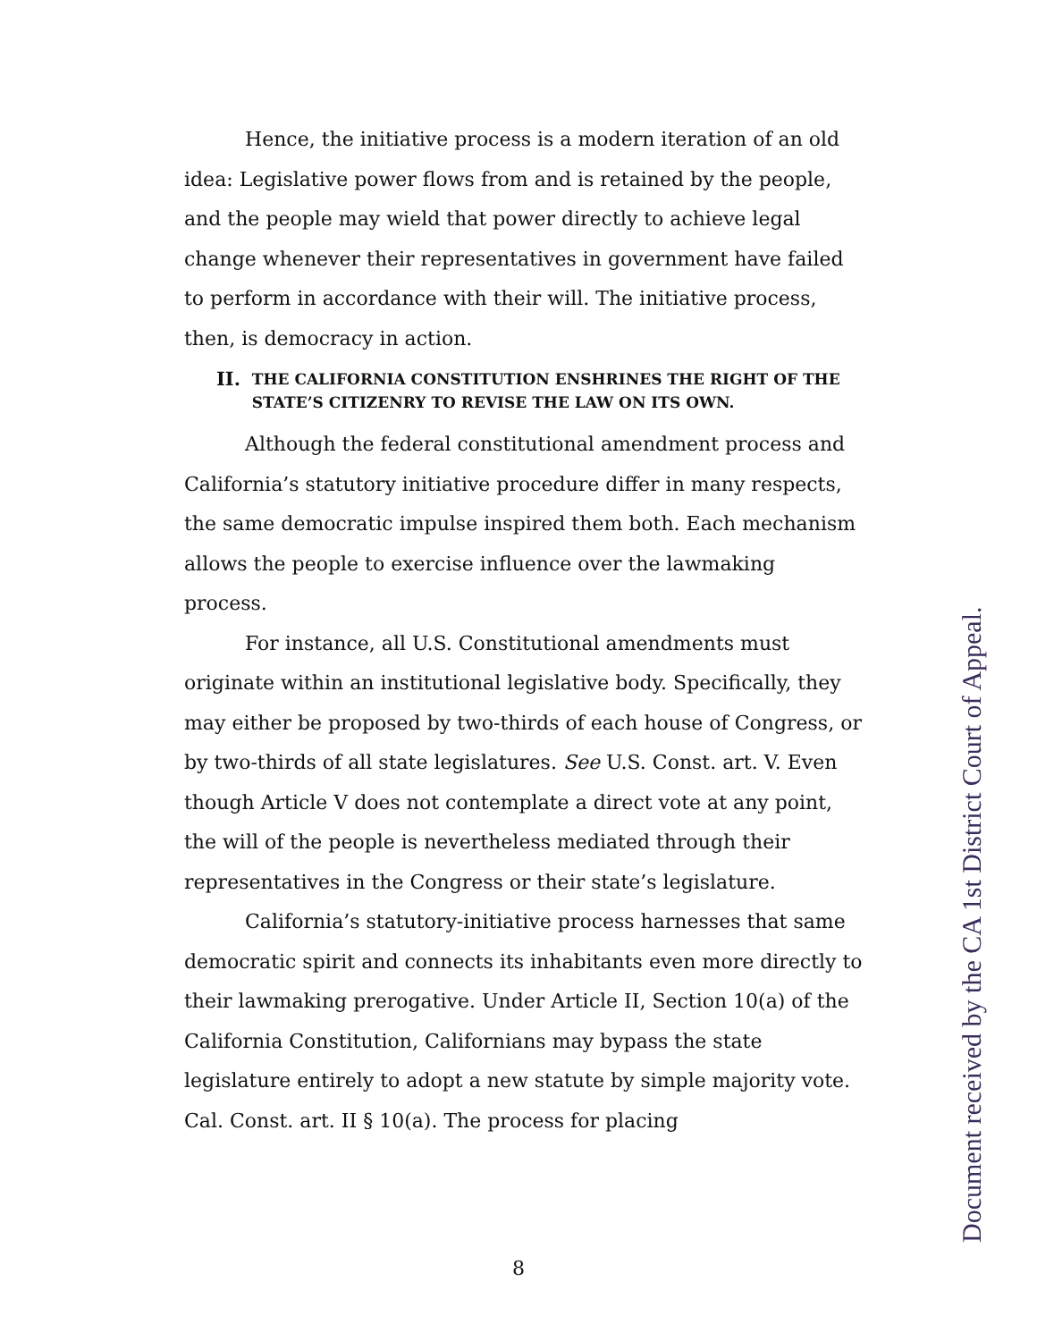Hence, the initiative process is a modern iteration of an old idea: Legislative power flows from and is retained by the people, and the people may wield that power directly to achieve legal change whenever their representatives in government have failed to perform in accordance with their will. The initiative process, then, is democracy in action.
II. THE CALIFORNIA CONSTITUTION ENSHRINES THE RIGHT OF THE STATE’S CITIZENRY TO REVISE THE LAW ON ITS OWN.
Although the federal constitutional amendment process and California’s statutory initiative procedure differ in many respects, the same democratic impulse inspired them both. Each mechanism allows the people to exercise influence over the lawmaking process.
For instance, all U.S. Constitutional amendments must originate within an institutional legislative body. Specifically, they may either be proposed by two-thirds of each house of Congress, or by two-thirds of all state legislatures. See U.S. Const. art. V. Even though Article V does not contemplate a direct vote at any point, the will of the people is nevertheless mediated through their representatives in the Congress or their state’s legislature.
California’s statutory-initiative process harnesses that same democratic spirit and connects its inhabitants even more directly to their lawmaking prerogative. Under Article II, Section 10(a) of the California Constitution, Californians may bypass the state legislature entirely to adopt a new statute by simple majority vote. Cal. Const. art. II § 10(a). The process for placing
8 Document received by the CA 1st District Court of Appeal.